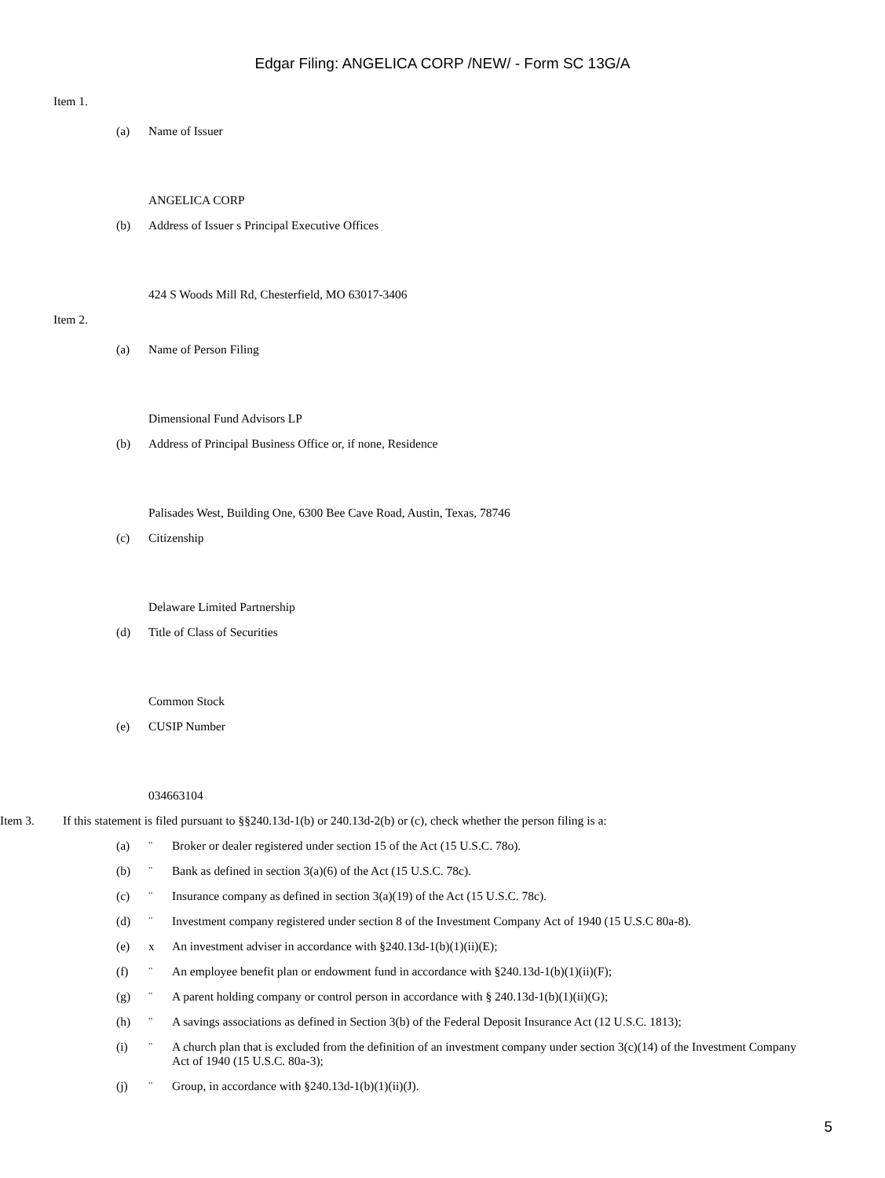Edgar Filing: ANGELICA CORP /NEW/ - Form SC 13G/A
Item 1.
(a) Name of Issuer
ANGELICA CORP
(b) Address of Issuer s Principal Executive Offices
424 S Woods Mill Rd, Chesterfield, MO 63017-3406
Item 2.
(a) Name of Person Filing
Dimensional Fund Advisors LP
(b) Address of Principal Business Office or, if none, Residence
Palisades West, Building One, 6300 Bee Cave Road, Austin, Texas, 78746
(c) Citizenship
Delaware Limited Partnership
(d) Title of Class of Securities
Common Stock
(e) CUSIP Number
034663104
Item 3. If this statement is filed pursuant to §§240.13d-1(b) or 240.13d-2(b) or (c), check whether the person filing is a:
(a) ¨ Broker or dealer registered under section 15 of the Act (15 U.S.C. 78o).
(b) ¨ Bank as defined in section 3(a)(6) of the Act (15 U.S.C. 78c).
(c) ¨ Insurance company as defined in section 3(a)(19) of the Act (15 U.S.C. 78c).
(d) ¨ Investment company registered under section 8 of the Investment Company Act of 1940 (15 U.S.C 80a-8).
(e) x An investment adviser in accordance with §240.13d-1(b)(1)(ii)(E);
(f) ¨ An employee benefit plan or endowment fund in accordance with §240.13d-1(b)(1)(ii)(F);
(g) ¨ A parent holding company or control person in accordance with § 240.13d-1(b)(1)(ii)(G);
(h) ¨ A savings associations as defined in Section 3(b) of the Federal Deposit Insurance Act (12 U.S.C. 1813);
(i) ¨ A church plan that is excluded from the definition of an investment company under section 3(c)(14) of the Investment Company Act of 1940 (15 U.S.C. 80a-3);
(j) ¨ Group, in accordance with §240.13d-1(b)(1)(ii)(J).
5